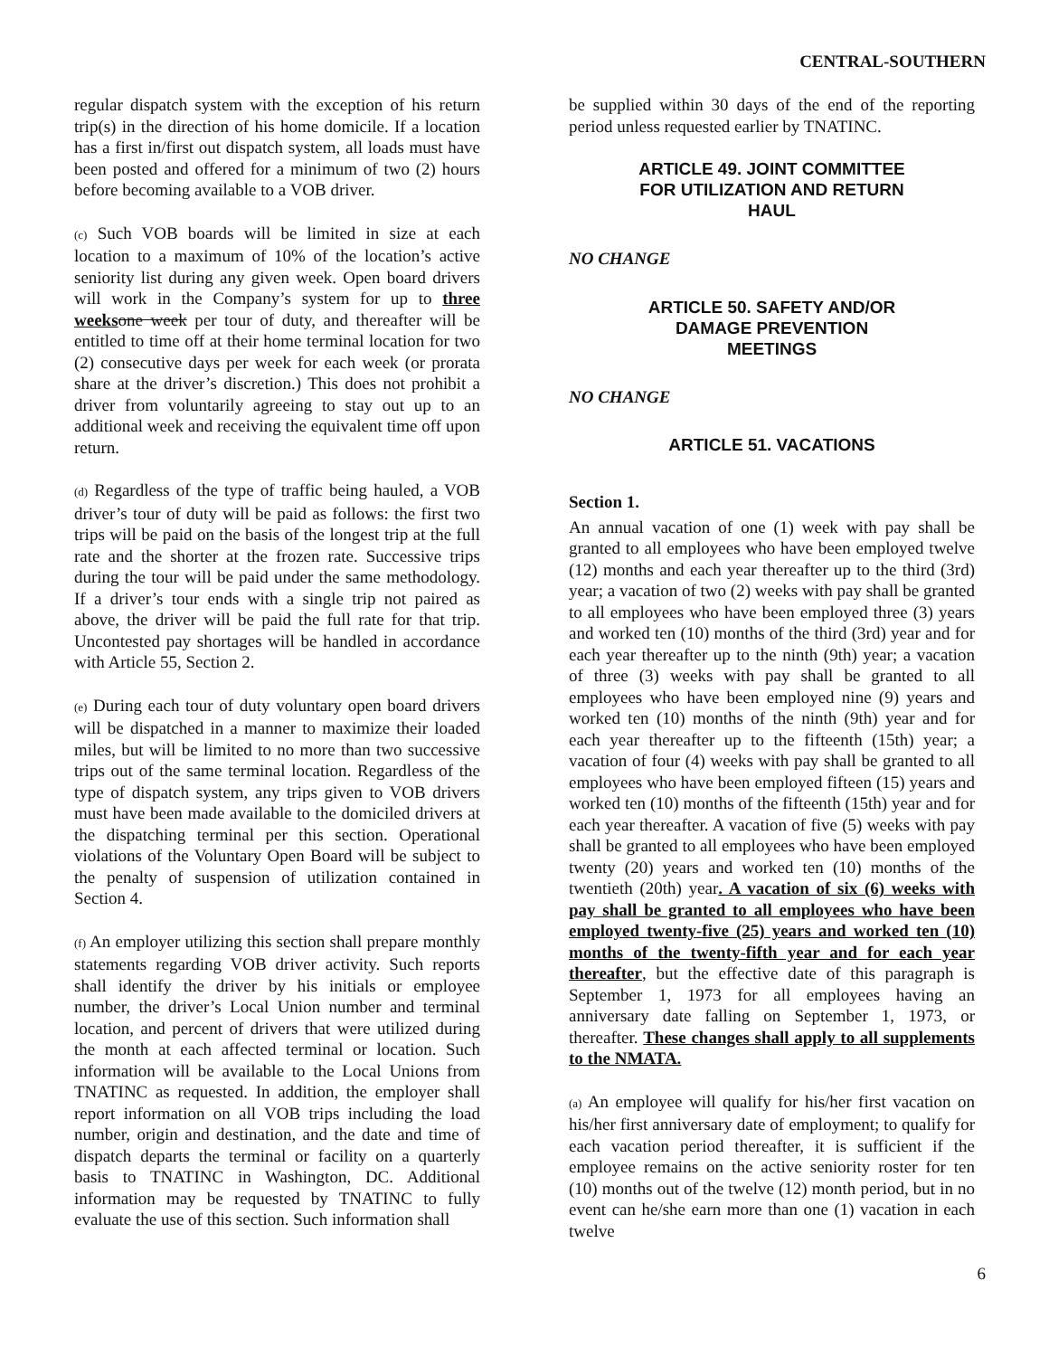CENTRAL-SOUTHERN
regular dispatch system with the exception of his return trip(s) in the direction of his home domicile. If a location has a first in/first out dispatch system, all loads must have been posted and offered for a minimum of two (2) hours before becoming available to a VOB driver.
(c) Such VOB boards will be limited in size at each location to a maximum of 10% of the location’s active seniority list during any given week. Open board drivers will work in the Company’s system for up to three weeks one week per tour of duty, and thereafter will be entitled to time off at their home terminal location for two (2) consecutive days per week for each week (or prorata share at the driver’s discretion.) This does not prohibit a driver from voluntarily agreeing to stay out up to an additional week and receiving the equivalent time off upon return.
(d) Regardless of the type of traffic being hauled, a VOB driver’s tour of duty will be paid as follows: the first two trips will be paid on the basis of the longest trip at the full rate and the shorter at the frozen rate. Successive trips during the tour will be paid under the same methodology. If a driver’s tour ends with a single trip not paired as above, the driver will be paid the full rate for that trip. Uncontested pay shortages will be handled in accordance with Article 55, Section 2.
(e) During each tour of duty voluntary open board drivers will be dispatched in a manner to maximize their loaded miles, but will be limited to no more than two successive trips out of the same terminal location. Regardless of the type of dispatch system, any trips given to VOB drivers must have been made available to the domiciled drivers at the dispatching terminal per this section. Operational violations of the Voluntary Open Board will be subject to the penalty of suspension of utilization contained in Section 4.
(f) An employer utilizing this section shall prepare monthly statements regarding VOB driver activity. Such reports shall identify the driver by his initials or employee number, the driver’s Local Union number and terminal location, and percent of drivers that were utilized during the month at each affected terminal or location. Such information will be available to the Local Unions from TNATINC as requested. In addition, the employer shall report information on all VOB trips including the load number, origin and destination, and the date and time of dispatch departs the terminal or facility on a quarterly basis to TNATINC in Washington, DC. Additional information may be requested by TNATINC to fully evaluate the use of this section. Such information shall
be supplied within 30 days of the end of the reporting period unless requested earlier by TNATINC.
ARTICLE 49. JOINT COMMITTEE
FOR UTILIZATION AND RETURN
HAUL
NO CHANGE
ARTICLE 50. SAFETY AND/OR
DAMAGE PREVENTION
MEETINGS
NO CHANGE
ARTICLE 51. VACATIONS
Section 1.
An annual vacation of one (1) week with pay shall be granted to all employees who have been employed twelve (12) months and each year thereafter up to the third (3rd) year; a vacation of two (2) weeks with pay shall be granted to all employees who have been employed three (3) years and worked ten (10) months of the third (3rd) year and for each year thereafter up to the ninth (9th) year; a vacation of three (3) weeks with pay shall be granted to all employees who have been employed nine (9) years and worked ten (10) months of the ninth (9th) year and for each year thereafter up to the fifteenth (15th) year; a vacation of four (4) weeks with pay shall be granted to all employees who have been employed fifteen (15) years and worked ten (10) months of the fifteenth (15th) year and for each year thereafter. A vacation of five (5) weeks with pay shall be granted to all employees who have been employed twenty (20) years and worked ten (10) months of the twentieth (20th) year. A vacation of six (6) weeks with pay shall be granted to all employees who have been employed twenty-five (25) years and worked ten (10) months of the twenty-fifth year and for each year thereafter, but the effective date of this paragraph is September 1, 1973 for all employees having an anniversary date falling on September 1, 1973, or thereafter. These changes shall apply to all supplements to the NMATA.
(a) An employee will qualify for his/her first vacation on his/her first anniversary date of employment; to qualify for each vacation period thereafter, it is sufficient if the employee remains on the active seniority roster for ten (10) months out of the twelve (12) month period, but in no event can he/she earn more than one (1) vacation in each twelve
6